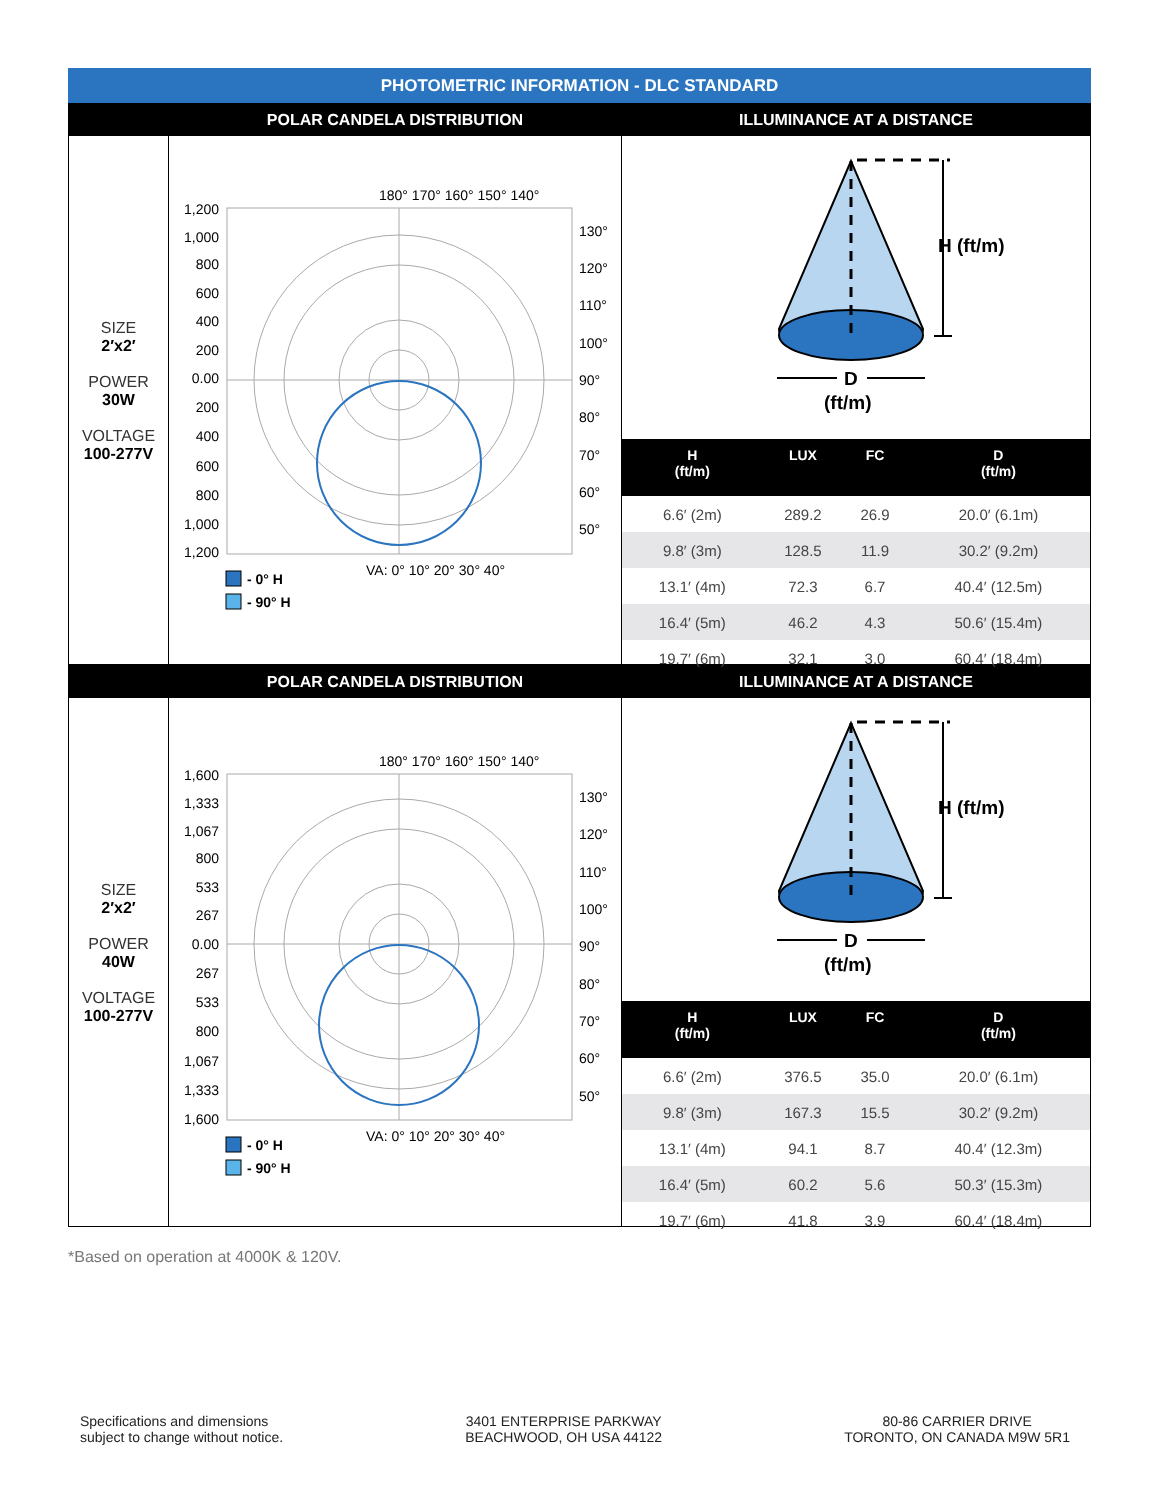PHOTOMETRIC INFORMATION - DLC STANDARD
POLAR CANDELA DISTRIBUTION ILLUMINANCE AT A DISTANCE
SIZE
2′x2′
POWER
30W
VOLTAGE
100-277V
180° 170° 160° 150° 140°
130°
120°
110°
100°
90°
80°
70°
60°
50°
1,200
1,000
800
600
400
200
0.00
200
400
600
800
1,000
1,200
VA: 0° 10° 20° 30° 40°
- 0° H
- 90° H
H (ft/m)
D
(ft/m)
| H (ft/m) | LUX | FC | D (ft/m) |
| --- | --- | --- | --- |
| 6.6′ (2m) | 289.2 | 26.9 | 20.0′ (6.1m) |
| 9.8′ (3m) | 128.5 | 11.9 | 30.2′ (9.2m) |
| 13.1′ (4m) | 72.3 | 6.7 | 40.4′ (12.5m) |
| 16.4′ (5m) | 46.2 | 4.3 | 50.6′ (15.4m) |
| 19.7′ (6m) | 32.1 | 3.0 | 60.4′ (18.4m) |
POLAR CANDELA DISTRIBUTION ILLUMINANCE AT A DISTANCE
SIZE
2′x2′
POWER
40W
VOLTAGE
100-277V
180° 170° 160° 150° 140°
130°
120°
110°
100°
90°
80°
70°
60°
50°
1,600
1,333
1,067
800
533
267
0.00
267
533
800
1,067
1,333
1,600
VA: 0° 10° 20° 30° 40°
- 0° H
- 90° H
H (ft/m)
D
(ft/m)
| H (ft/m) | LUX | FC | D (ft/m) |
| --- | --- | --- | --- |
| 6.6′ (2m) | 376.5 | 35.0 | 20.0′ (6.1m) |
| 9.8′ (3m) | 167.3 | 15.5 | 30.2′ (9.2m) |
| 13.1′ (4m) | 94.1 | 8.7 | 40.4′ (12.3m) |
| 16.4′ (5m) | 60.2 | 5.6 | 50.3′ (15.3m) |
| 19.7′ (6m) | 41.8 | 3.9 | 60.4′ (18.4m) |
*Based on operation at 4000K & 120V.
Specifications and dimensions
subject to change without notice.
3401 ENTERPRISE PARKWAY
BEACHWOOD, OH USA 44122
80-86 CARRIER DRIVE
TORONTO, ON CANADA M9W 5R1